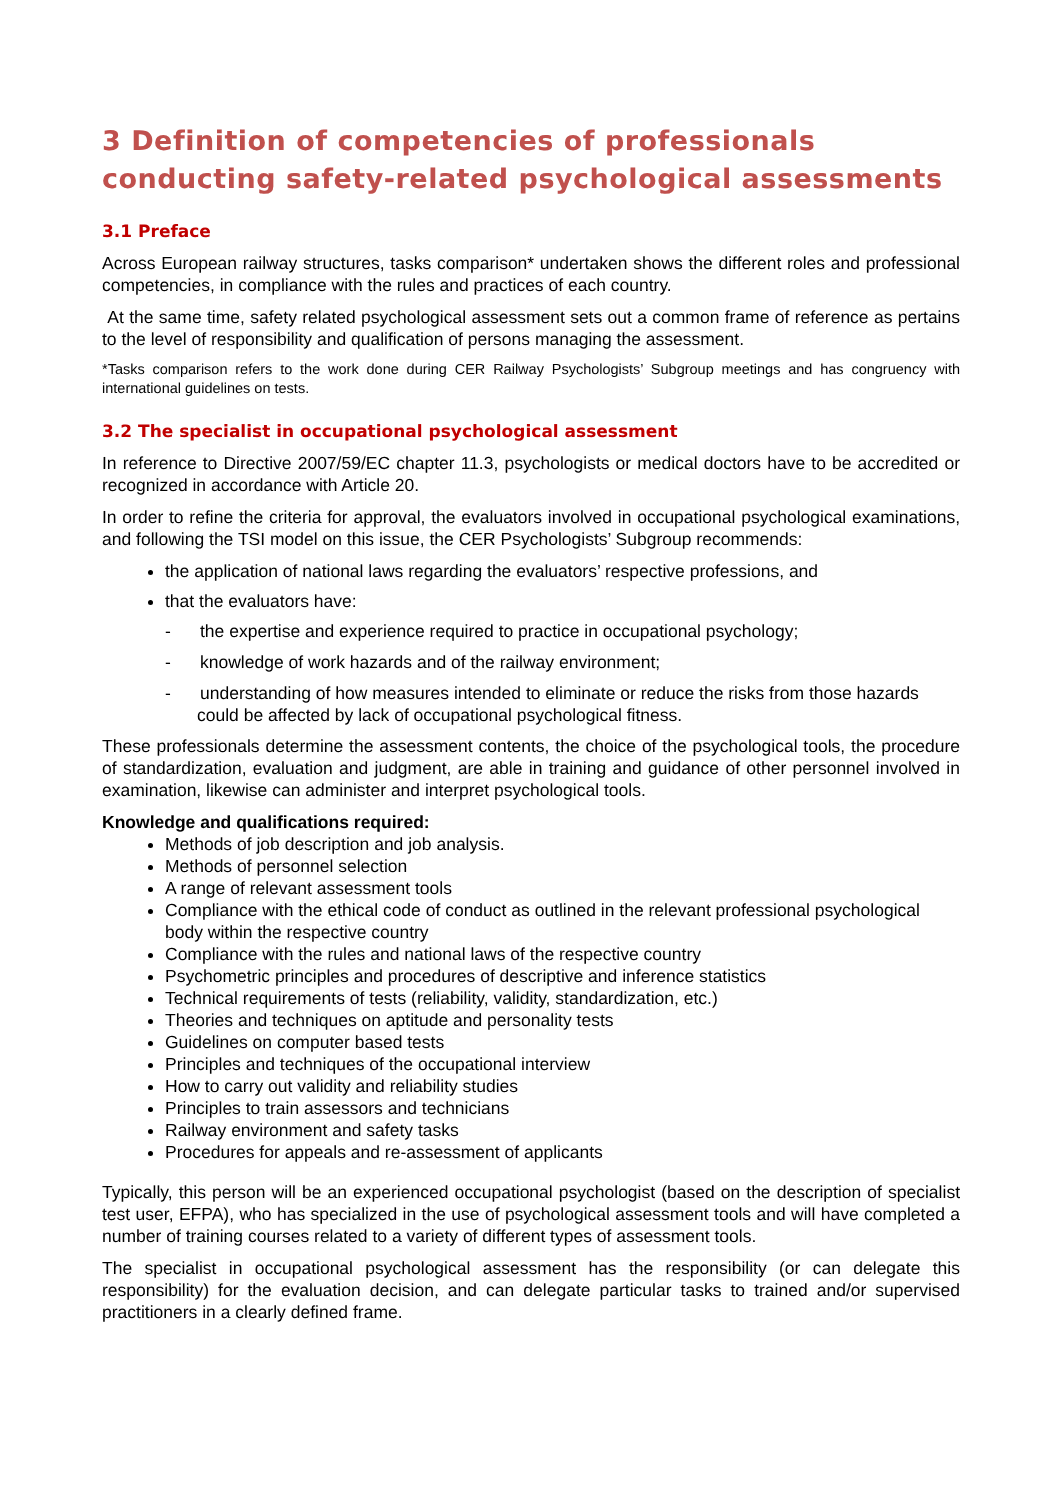3 Definition of competencies of professionals conducting safety-related psychological assessments
3.1 Preface
Across European railway structures, tasks comparison* undertaken shows the different roles and professional competencies, in compliance with the rules and practices of each country.
At the same time, safety related psychological assessment sets out a common frame of reference as pertains to the level of responsibility and qualification of persons managing the assessment.
*Tasks comparison refers to the work done during CER Railway Psychologists’ Subgroup meetings and has congruency with international guidelines on tests.
3.2 The specialist in occupational psychological assessment
In reference to Directive 2007/59/EC chapter 11.3, psychologists or medical doctors have to be accredited or recognized in accordance with Article 20.
In order to refine the criteria for approval, the evaluators involved in occupational psychological examinations, and following the TSI model on this issue, the CER Psychologists’ Subgroup recommends:
the application of national laws regarding the evaluators’ respective professions, and
that the evaluators have:
- the expertise and experience required to practice in occupational psychology;
- knowledge of work hazards and of the railway environment;
- understanding of how measures intended to eliminate or reduce the risks from those hazards could be affected by lack of occupational psychological fitness.
These professionals determine the assessment contents, the choice of the psychological tools, the procedure of standardization, evaluation and judgment, are able in training and guidance of other personnel involved in examination, likewise can administer and interpret psychological tools.
Knowledge and qualifications required:
Methods of job description and job analysis.
Methods of personnel selection
A range of relevant assessment tools
Compliance with the ethical code of conduct as outlined in the relevant professional psychological body within the respective country
Compliance with the rules and national laws of the respective country
Psychometric principles and procedures of descriptive and inference statistics
Technical requirements of tests (reliability, validity, standardization, etc.)
Theories and techniques on aptitude and personality tests
Guidelines on computer based tests
Principles and techniques of the occupational interview
How to carry out validity and reliability studies
Principles to train assessors and technicians
Railway environment and safety tasks
Procedures for appeals and re-assessment of applicants
Typically, this person will be an experienced occupational psychologist (based on the description of specialist test user, EFPA), who has specialized in the use of psychological assessment tools and will have completed a number of training courses related to a variety of different types of assessment tools.
The specialist in occupational psychological assessment has the responsibility (or can delegate this responsibility) for the evaluation decision, and can delegate particular tasks to trained and/or supervised practitioners in a clearly defined frame.